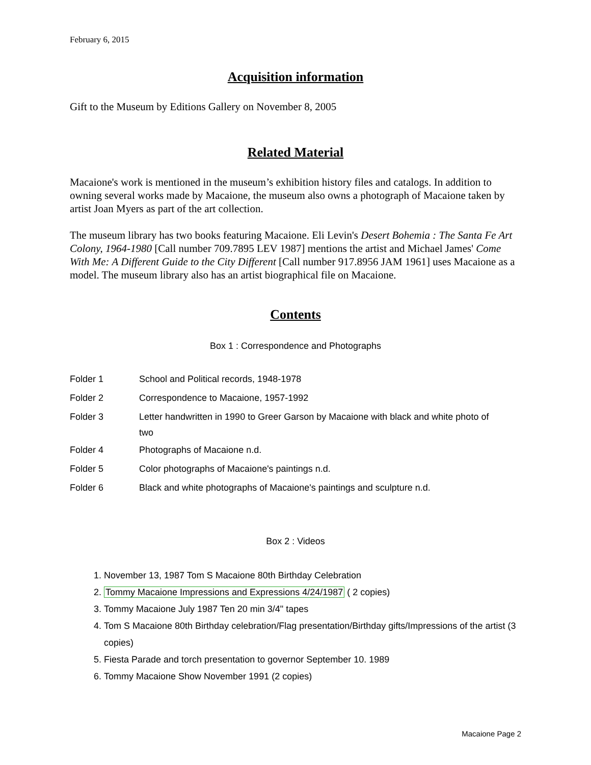February 6, 2015
Acquisition information
Gift to the Museum by Editions Gallery on November 8, 2005
Related Material
Macaione's work is mentioned in the museum’s exhibition history files and catalogs. In addition to owning several works made by Macaione, the museum also owns a photograph of Macaione taken by artist Joan Myers as part of the art collection.
The museum library has two books featuring Macaione. Eli Levin's Desert Bohemia : The Santa Fe Art Colony, 1964-1980 [Call number 709.7895 LEV 1987] mentions the artist and Michael James' Come With Me: A Different Guide to the City Different [Call number 917.8956 JAM 1961] uses Macaione as a model. The museum library also has an artist biographical file on Macaione.
Contents
Box 1 : Correspondence and Photographs
| Folder 1 | School and Political records, 1948-1978 |
| Folder 2 | Correspondence to Macaione, 1957-1992 |
| Folder 3 | Letter handwritten in 1990 to Greer Garson by Macaione with black and white photo of two |
| Folder 4 | Photographs of Macaione n.d. |
| Folder 5 | Color photographs of Macaione's paintings n.d. |
| Folder 6 | Black and white photographs of Macaione's paintings and sculpture n.d. |
Box 2 : Videos
1. November 13, 1987 Tom S Macaione 80th Birthday Celebration
2. Tommy Macaione Impressions and Expressions 4/24/1987 ( 2 copies)
3. Tommy Macaione July 1987 Ten 20 min 3/4" tapes
4. Tom S Macaione 80th Birthday celebration/Flag presentation/Birthday gifts/Impressions of the artist (3 copies)
5. Fiesta Parade and torch presentation to governor September 10. 1989
6. Tommy Macaione Show November 1991 (2 copies)
Macaione Page 2